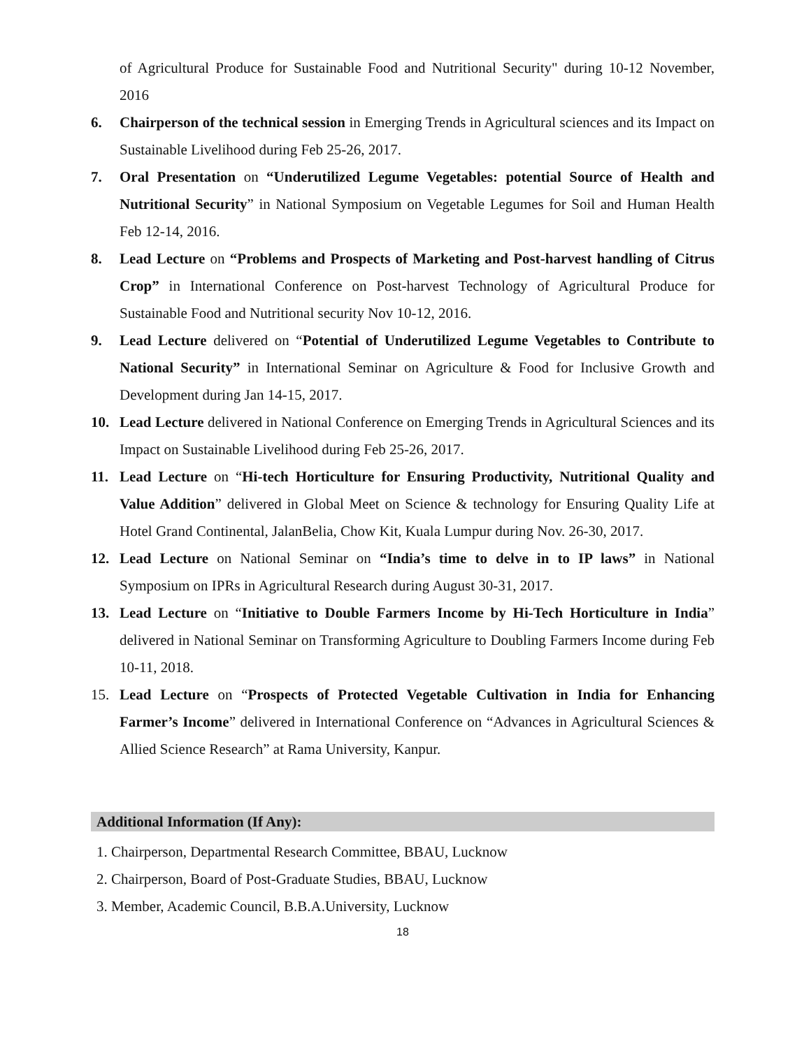of Agricultural Produce for Sustainable Food and Nutritional Security" during 10-12 November, 2016
6. Chairperson of the technical session in Emerging Trends in Agricultural sciences and its Impact on Sustainable Livelihood during Feb 25-26, 2017.
7. Oral Presentation on “Underutilized Legume Vegetables: potential Source of Health and Nutritional Security” in National Symposium on Vegetable Legumes for Soil and Human Health Feb 12-14, 2016.
8. Lead Lecture on “Problems and Prospects of Marketing and Post-harvest handling of Citrus Crop” in International Conference on Post-harvest Technology of Agricultural Produce for Sustainable Food and Nutritional security Nov 10-12, 2016.
9. Lead Lecture delivered on “Potential of Underutilized Legume Vegetables to Contribute to National Security” in International Seminar on Agriculture & Food for Inclusive Growth and Development during Jan 14-15, 2017.
10. Lead Lecture delivered in National Conference on Emerging Trends in Agricultural Sciences and its Impact on Sustainable Livelihood during Feb 25-26, 2017.
11. Lead Lecture on “Hi-tech Horticulture for Ensuring Productivity, Nutritional Quality and Value Addition” delivered in Global Meet on Science & technology for Ensuring Quality Life at Hotel Grand Continental, JalanBelia, Chow Kit, Kuala Lumpur during Nov. 26-30, 2017.
12. Lead Lecture on National Seminar on “India’s time to delve in to IP laws” in National Symposium on IPRs in Agricultural Research during August 30-31, 2017.
13. Lead Lecture on “Initiative to Double Farmers Income by Hi-Tech Horticulture in India” delivered in National Seminar on Transforming Agriculture to Doubling Farmers Income during Feb 10-11, 2018.
15. Lead Lecture on “Prospects of Protected Vegetable Cultivation in India for Enhancing Farmer’s Income” delivered in International Conference on “Advances in Agricultural Sciences & Allied Science Research” at Rama University, Kanpur.
Additional Information (If Any):
1. Chairperson, Departmental Research Committee, BBAU, Lucknow
2. Chairperson, Board of Post-Graduate Studies, BBAU, Lucknow
3. Member, Academic Council, B.B.A.University, Lucknow
18